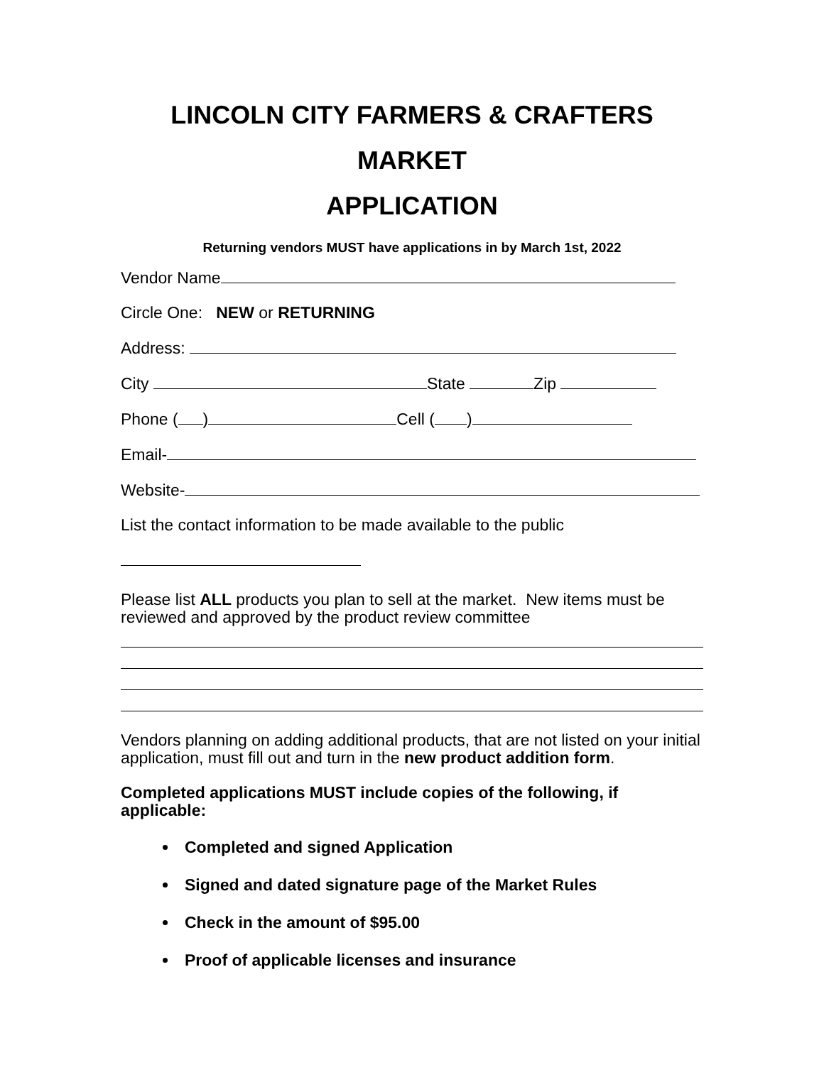LINCOLN CITY FARMERS & CRAFTERS MARKET
APPLICATION
Returning vendors MUST have applications in by March 1st, 2022
Vendor Name
Circle One: NEW or RETURNING
Address:
City State Zip
Phone ( ) Cell ( )
Email-
Website-
List the contact information to be made available to the public
Please list ALL products you plan to sell at the market. New items must be reviewed and approved by the product review committee
Vendors planning on adding additional products, that are not listed on your initial application, must fill out and turn in the new product addition form.
Completed applications MUST include copies of the following, if applicable:
Completed and signed Application
Signed and dated signature page of the Market Rules
Check in the amount of $95.00
Proof of applicable licenses and insurance